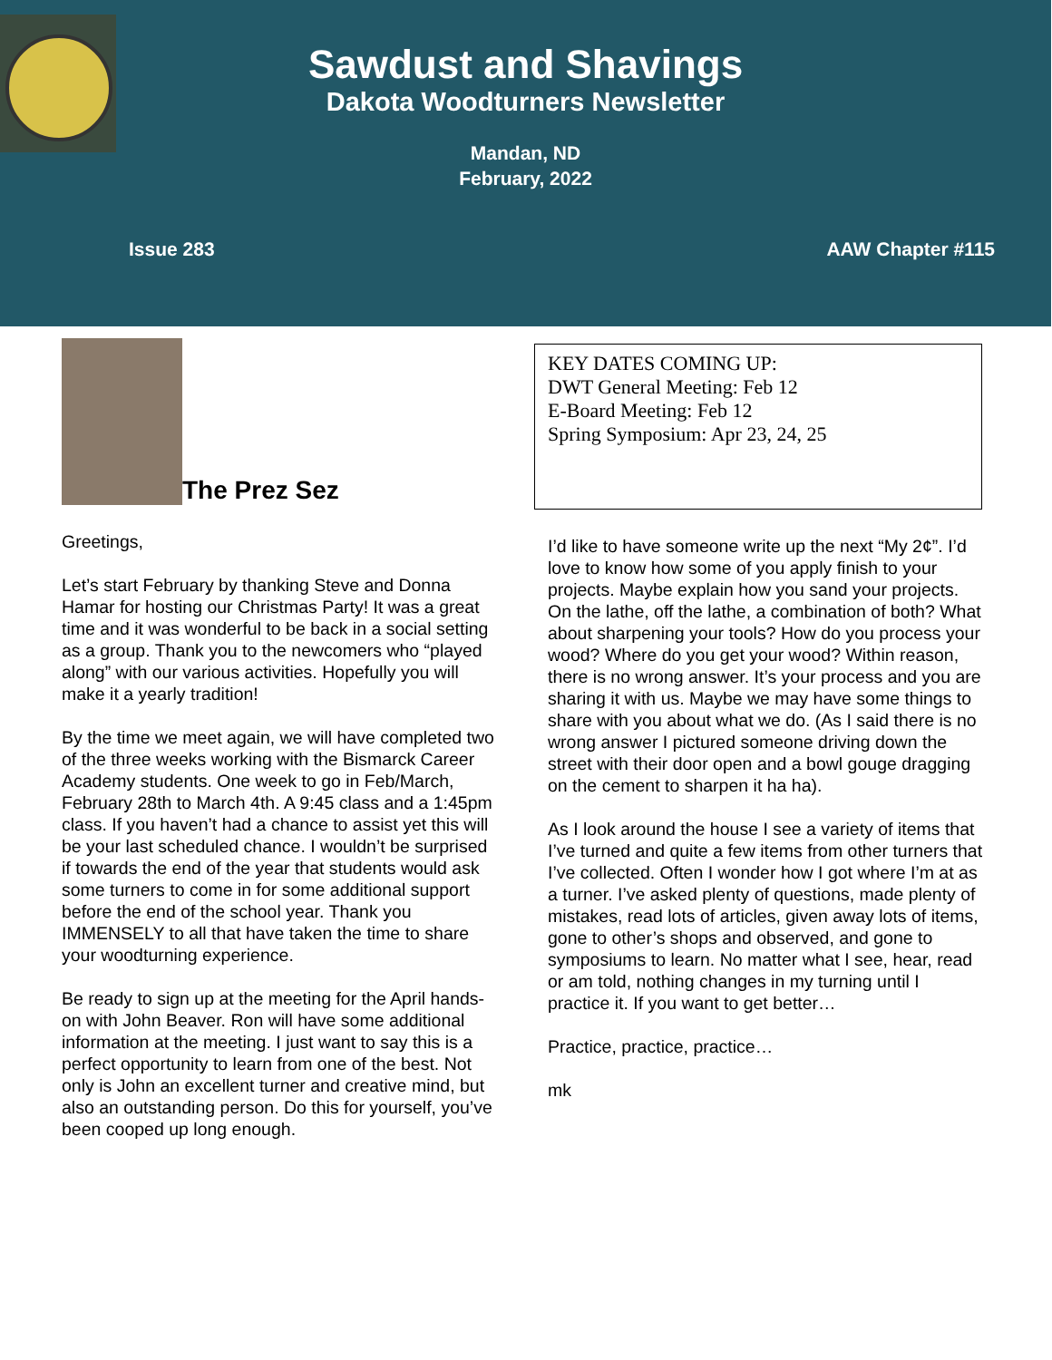Sawdust and Shavings
Dakota Woodturners Newsletter
Mandan, ND
February, 2022
Issue 283 AAW Chapter #115
The Prez Sez
Greetings,
Let’s start February by thanking Steve and Donna Hamar for hosting our Christmas Party! It was a great time and it was wonderful to be back in a social setting as a group. Thank you to the newcomers who “played along” with our various activities. Hopefully you will make it a yearly tradition!
By the time we meet again, we will have completed two of the three weeks working with the Bismarck Career Academy students. One week to go in Feb/March, February 28th to March 4th. A 9:45 class and a 1:45pm class. If you haven’t had a chance to assist yet this will be your last scheduled chance. I wouldn’t be surprised if towards the end of the year that students would ask some turners to come in for some additional support before the end of the school year. Thank you IMMENSELY to all that have taken the time to share your woodturning experience.
Be ready to sign up at the meeting for the April hands-on with John Beaver. Ron will have some additional information at the meeting. I just want to say this is a perfect opportunity to learn from one of the best. Not only is John an excellent turner and creative mind, but also an outstanding person. Do this for yourself, you’ve been cooped up long enough.
KEY DATES COMING UP:
DWT General Meeting: Feb 12
E-Board Meeting: Feb 12
Spring Symposium: Apr 23, 24, 25
I’d like to have someone write up the next “My 2¢”. I’d love to know how some of you apply finish to your projects. Maybe explain how you sand your projects. On the lathe, off the lathe, a combination of both? What about sharpening your tools? How do you process your wood? Where do you get your wood? Within reason, there is no wrong answer. It’s your process and you are sharing it with us. Maybe we may have some things to share with you about what we do. (As I said there is no wrong answer I pictured someone driving down the street with their door open and a bowl gouge dragging on the cement to sharpen it ha ha).
As I look around the house I see a variety of items that I’ve turned and quite a few items from other turners that I’ve collected. Often I wonder how I got where I’m at as a turner. I’ve asked plenty of questions, made plenty of mistakes, read lots of articles, given away lots of items, gone to other’s shops and observed, and gone to symposiums to learn. No matter what I see, hear, read or am told, nothing changes in my turning until I practice it. If you want to get better…
Practice, practice, practice…
mk